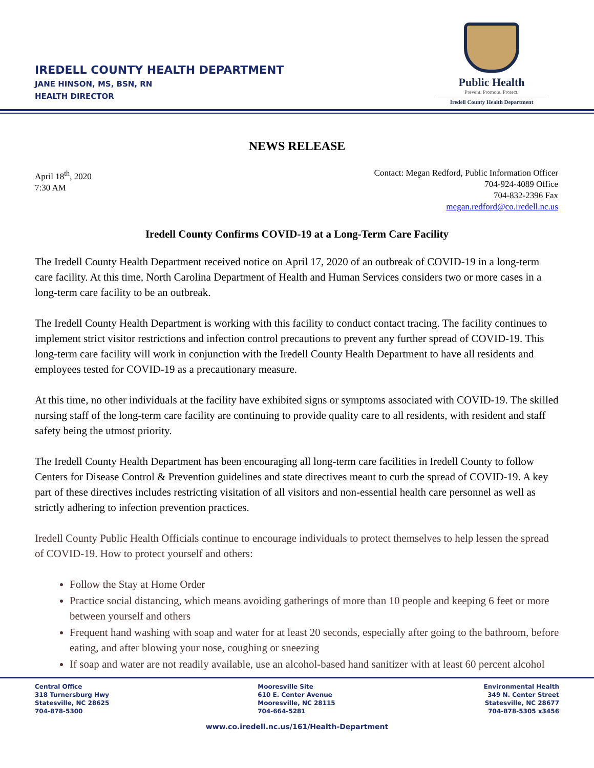IREDELL COUNTY HEALTH DEPARTMENT
JANE HINSON, MS, BSN, RN
HEALTH DIRECTOR
Public Health
Prevent. Promote. Protect.
Iredell County Health Department
NEWS RELEASE
April 18<sup>th</sup>, 2020
7:30 AM
Contact: Megan Redford, Public Information Officer
704-924-4089 Office
704-832-2396 Fax
megan.redford@co.iredell.nc.us
Iredell County Confirms COVID-19 at a Long-Term Care Facility
The Iredell County Health Department received notice on April 17, 2020 of an outbreak of COVID-19 in a long-term care facility. At this time, North Carolina Department of Health and Human Services considers two or more cases in a long-term care facility to be an outbreak.
The Iredell County Health Department is working with this facility to conduct contact tracing. The facility continues to implement strict visitor restrictions and infection control precautions to prevent any further spread of COVID-19. This long-term care facility will work in conjunction with the Iredell County Health Department to have all residents and employees tested for COVID-19 as a precautionary measure.
At this time, no other individuals at the facility have exhibited signs or symptoms associated with COVID-19. The skilled nursing staff of the long-term care facility are continuing to provide quality care to all residents, with resident and staff safety being the utmost priority.
The Iredell County Health Department has been encouraging all long-term care facilities in Iredell County to follow Centers for Disease Control & Prevention guidelines and state directives meant to curb the spread of COVID-19. A key part of these directives includes restricting visitation of all visitors and non-essential health care personnel as well as strictly adhering to infection prevention practices.
Iredell County Public Health Officials continue to encourage individuals to protect themselves to help lessen the spread of COVID-19. How to protect yourself and others:
Follow the Stay at Home Order
Practice social distancing, which means avoiding gatherings of more than 10 people and keeping 6 feet or more between yourself and others
Frequent hand washing with soap and water for at least 20 seconds, especially after going to the bathroom, before eating, and after blowing your nose, coughing or sneezing
If soap and water are not readily available, use an alcohol-based hand sanitizer with at least 60 percent alcohol
Central Office
318 Turnersburg Hwy
Statesville, NC 28625
704-878-5300
Mooresville Site
610 E. Center Avenue
Mooresville, NC 28115
704-664-5281
Environmental Health
349 N. Center Street
Statesville, NC 28677
704-878-5305 x3456
www.co.iredell.nc.us/161/Health-Department